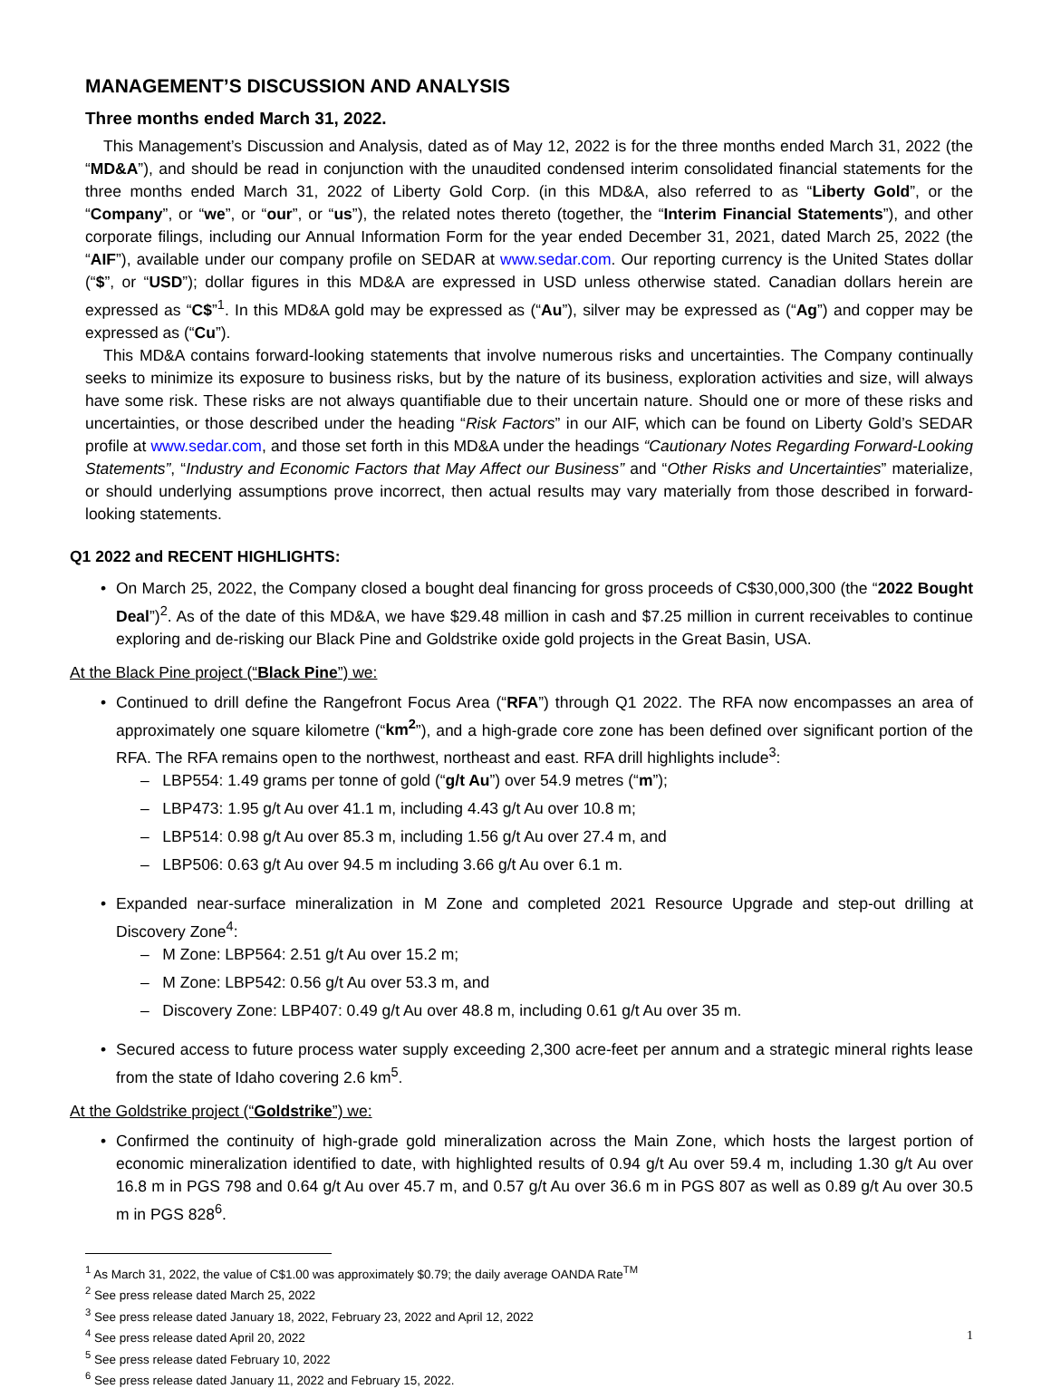MANAGEMENT’S DISCUSSION AND ANALYSIS
Three months ended March 31, 2022.
This Management’s Discussion and Analysis, dated as of May 12, 2022 is for the three months ended March 31, 2022 (the “MD&A”), and should be read in conjunction with the unaudited condensed interim consolidated financial statements for the three months ended March 31, 2022 of Liberty Gold Corp. (in this MD&A, also referred to as “Liberty Gold”, or the “Company”, or “we”, or “our”, or “us”), the related notes thereto (together, the “Interim Financial Statements”), and other corporate filings, including our Annual Information Form for the year ended December 31, 2021, dated March 25, 2022 (the “AIF”), available under our company profile on SEDAR at www.sedar.com. Our reporting currency is the United States dollar (“$”, or “USD”); dollar figures in this MD&A are expressed in USD unless otherwise stated. Canadian dollars herein are expressed as “C$”<sup>1</sup>. In this MD&A gold may be expressed as (“Au”), silver may be expressed as (“Ag”) and copper may be expressed as (“Cu”).
This MD&A contains forward-looking statements that involve numerous risks and uncertainties. The Company continually seeks to minimize its exposure to business risks, but by the nature of its business, exploration activities and size, will always have some risk. These risks are not always quantifiable due to their uncertain nature. Should one or more of these risks and uncertainties, or those described under the heading “Risk Factors” in our AIF, which can be found on Liberty Gold’s SEDAR profile at www.sedar.com, and those set forth in this MD&A under the headings “Cautionary Notes Regarding Forward-Looking Statements”, “Industry and Economic Factors that May Affect our Business” and “Other Risks and Uncertainties” materialize, or should underlying assumptions prove incorrect, then actual results may vary materially from those described in forward-looking statements.
Q1 2022 and RECENT HIGHLIGHTS:
• On March 25, 2022, the Company closed a bought deal financing for gross proceeds of C$30,000,300 (the “2022 Bought Deal”)<sup>2</sup>. As of the date of this MD&A, we have $29.48 million in cash and $7.25 million in current receivables to continue exploring and de-risking our Black Pine and Goldstrike oxide gold projects in the Great Basin, USA.
At the Black Pine project (“Black Pine”) we:
• Continued to drill define the Rangefront Focus Area (“RFA”) through Q1 2022. The RFA now encompasses an area of approximately one square kilometre (“km<sup>2</sup>”), and a high-grade core zone has been defined over significant portion of the RFA. The RFA remains open to the northwest, northeast and east. RFA drill highlights include<sup>3</sup>:
– LBP554: 1.49 grams per tonne of gold (“g/t Au”) over 54.9 metres (“m”);
– LBP473: 1.95 g/t Au over 41.1 m, including 4.43 g/t Au over 10.8 m;
– LBP514: 0.98 g/t Au over 85.3 m, including 1.56 g/t Au over 27.4 m, and
– LBP506: 0.63 g/t Au over 94.5 m including 3.66 g/t Au over 6.1 m.
• Expanded near-surface mineralization in M Zone and completed 2021 Resource Upgrade and step-out drilling at Discovery Zone<sup>4</sup>:
– M Zone: LBP564: 2.51 g/t Au over 15.2 m;
– M Zone: LBP542: 0.56 g/t Au over 53.3 m, and
– Discovery Zone: LBP407: 0.49 g/t Au over 48.8 m, including 0.61 g/t Au over 35 m.
• Secured access to future process water supply exceeding 2,300 acre-feet per annum and a strategic mineral rights lease from the state of Idaho covering 2.6 km<sup>5</sup>.
At the Goldstrike project (“Goldstrike”) we:
• Confirmed the continuity of high-grade gold mineralization across the Main Zone, which hosts the largest portion of economic mineralization identified to date, with highlighted results of 0.94 g/t Au over 59.4 m, including 1.30 g/t Au over 16.8 m in PGS 798 and 0.64 g/t Au over 45.7 m, and 0.57 g/t Au over 36.6 m in PGS 807 as well as 0.89 g/t Au over 30.5 m in PGS 828<sup>6</sup>.
<sup>1</sup> As March 31, 2022, the value of C$1.00 was approximately $0.79; the daily average OANDA Rate<sup>TM</sup>
<sup>2</sup> See press release dated March 25, 2022
<sup>3</sup> See press release dated January 18, 2022, February 23, 2022 and April 12, 2022
<sup>4</sup> See press release dated April 20, 2022
<sup>5</sup> See press release dated February 10, 2022
<sup>6</sup> See press release dated January 11, 2022 and February 15, 2022.
1